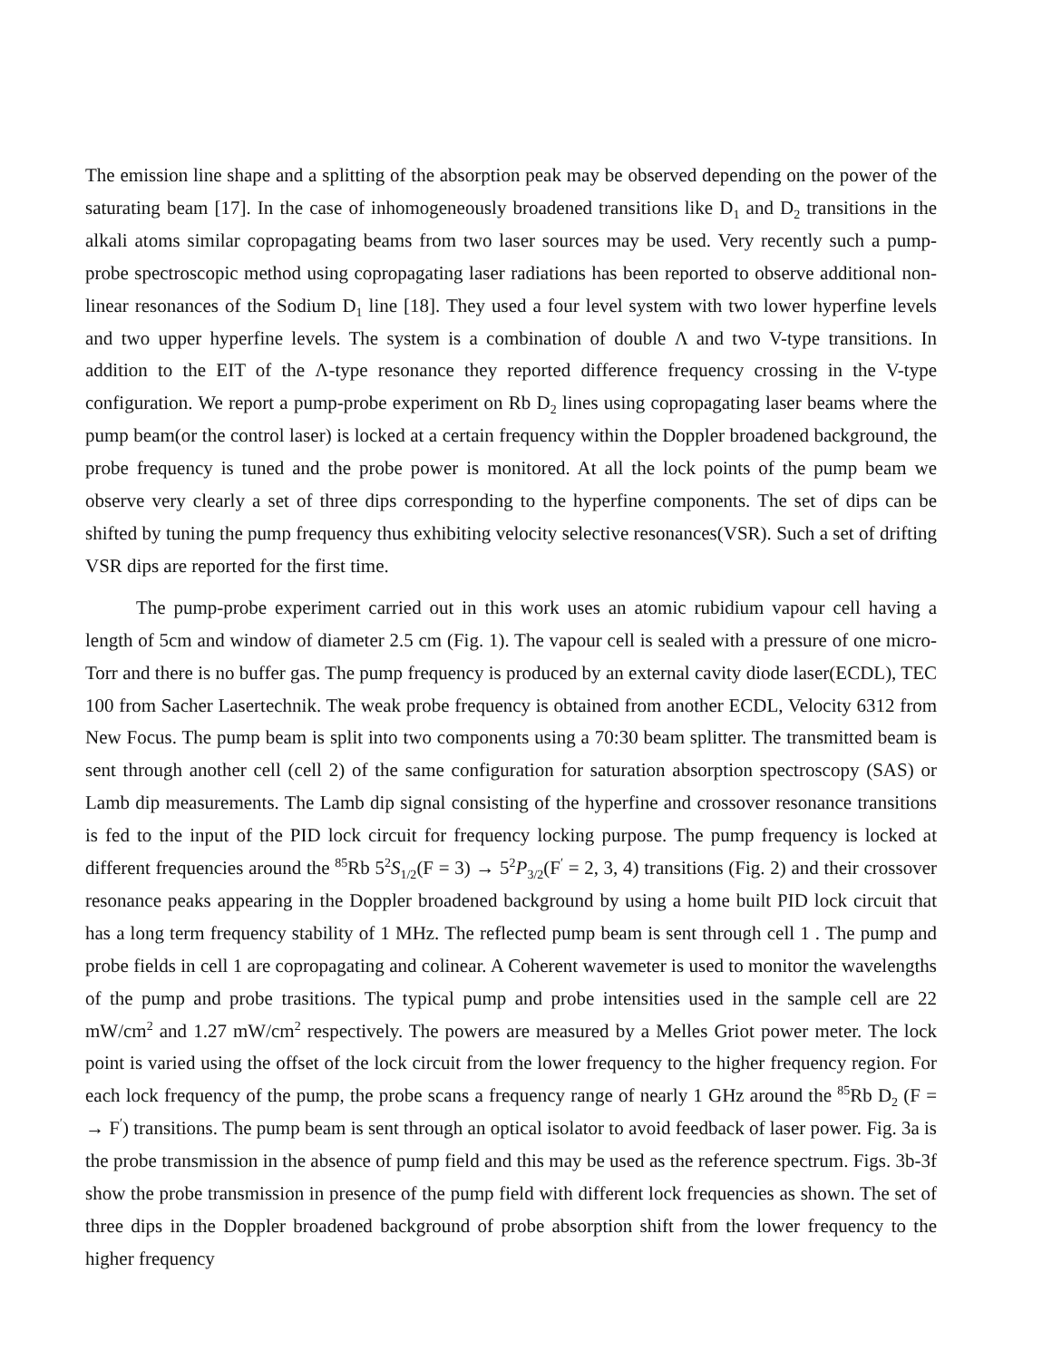The emission line shape and a splitting of the absorption peak may be observed depending on the power of the saturating beam [17]. In the case of inhomogeneously broadened transitions like D<sub>1</sub> and D<sub>2</sub> transitions in the alkali atoms similar copropagating beams from two laser sources may be used. Very recently such a pump-probe spectroscopic method using copropagating laser radiations has been reported to observe additional non-linear resonances of the Sodium D<sub>1</sub> line [18]. They used a four level system with two lower hyperfine levels and two upper hyperfine levels. The system is a combination of double Λ and two V-type transitions. In addition to the EIT of the Λ-type resonance they reported difference frequency crossing in the V-type configuration. We report a pump-probe experiment on Rb D<sub>2</sub> lines using copropagating laser beams where the pump beam(or the control laser) is locked at a certain frequency within the Doppler broadened background, the probe frequency is tuned and the probe power is monitored. At all the lock points of the pump beam we observe very clearly a set of three dips corresponding to the hyperfine components. The set of dips can be shifted by tuning the pump frequency thus exhibiting velocity selective resonances(VSR). Such a set of drifting VSR dips are reported for the first time.
The pump-probe experiment carried out in this work uses an atomic rubidium vapour cell having a length of 5cm and window of diameter 2.5 cm (Fig. 1). The vapour cell is sealed with a pressure of one micro-Torr and there is no buffer gas. The pump frequency is produced by an external cavity diode laser(ECDL), TEC 100 from Sacher Lasertechnik. The weak probe frequency is obtained from another ECDL, Velocity 6312 from New Focus. The pump beam is split into two components using a 70:30 beam splitter. The transmitted beam is sent through another cell (cell 2) of the same configuration for saturation absorption spectroscopy (SAS) or Lamb dip measurements. The Lamb dip signal consisting of the hyperfine and crossover resonance transitions is fed to the input of the PID lock circuit for frequency locking purpose. The pump frequency is locked at different frequencies around the <sup>85</sup>Rb 5<sup>2</sup>S<sub>1/2</sub>(F = 3) → 5<sup>2</sup>P<sub>3/2</sub>(F<sup>′</sup> = 2, 3, 4) transitions (Fig. 2) and their crossover resonance peaks appearing in the Doppler broadened background by using a home built PID lock circuit that has a long term frequency stability of 1 MHz. The reflected pump beam is sent through cell 1 . The pump and probe fields in cell 1 are copropagating and colinear. A Coherent wavemeter is used to monitor the wavelengths of the pump and probe trasitions. The typical pump and probe intensities used in the sample cell are 22 mW/cm<sup>2</sup> and 1.27 mW/cm<sup>2</sup> respectively. The powers are measured by a Melles Griot power meter. The lock point is varied using the offset of the lock circuit from the lower frequency to the higher frequency region. For each lock frequency of the pump, the probe scans a frequency range of nearly 1 GHz around the <sup>85</sup>Rb D<sub>2</sub> (F = → F<sup>′</sup>) transitions. The pump beam is sent through an optical isolator to avoid feedback of laser power. Fig. 3a is the probe transmission in the absence of pump field and this may be used as the reference spectrum. Figs. 3b-3f show the probe transmission in presence of the pump field with different lock frequencies as shown. The set of three dips in the Doppler broadened background of probe absorption shift from the lower frequency to the higher frequency